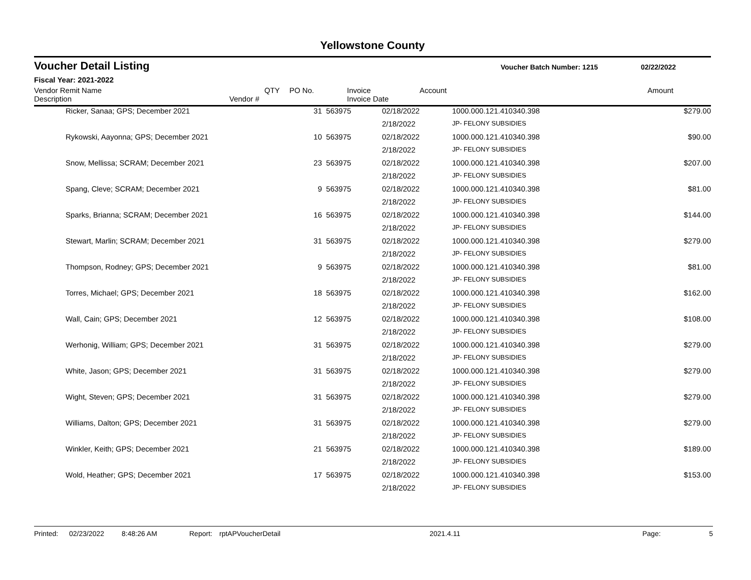Yellowstone County
Voucher Detail Listing Voucher Batch Number: 1215 02/22/2022
Fiscal Year: 2021-2022
| Vendor Remit Name Description | Vendor # | QTY | PO No. | Invoice Invoice Date | Account | Amount |
| --- | --- | --- | --- | --- | --- | --- |
| Ricker, Sanaa; GPS; December 2021 | 31 | 563975 | 02/18/2022 | 1000.000.121.410340.398 | $279.00 |
| | | | 2/18/2022 | JP- FELONY SUBSIDIES | |
| Rykowski, Aayonna; GPS; December 2021 | 10 | 563975 | 02/18/2022 | 1000.000.121.410340.398 | $90.00 |
| | | | 2/18/2022 | JP- FELONY SUBSIDIES | |
| Snow, Mellissa; SCRAM; December 2021 | 23 | 563975 | 02/18/2022 | 1000.000.121.410340.398 | $207.00 |
| | | | 2/18/2022 | JP- FELONY SUBSIDIES | |
| Spang, Cleve; SCRAM; December 2021 | 9 | 563975 | 02/18/2022 | 1000.000.121.410340.398 | $81.00 |
| | | | 2/18/2022 | JP- FELONY SUBSIDIES | |
| Sparks, Brianna; SCRAM; December 2021 | 16 | 563975 | 02/18/2022 | 1000.000.121.410340.398 | $144.00 |
| | | | 2/18/2022 | JP- FELONY SUBSIDIES | |
| Stewart, Marlin; SCRAM; December 2021 | 31 | 563975 | 02/18/2022 | 1000.000.121.410340.398 | $279.00 |
| | | | 2/18/2022 | JP- FELONY SUBSIDIES | |
| Thompson, Rodney; GPS; December 2021 | 9 | 563975 | 02/18/2022 | 1000.000.121.410340.398 | $81.00 |
| | | | 2/18/2022 | JP- FELONY SUBSIDIES | |
| Torres, Michael; GPS; December 2021 | 18 | 563975 | 02/18/2022 | 1000.000.121.410340.398 | $162.00 |
| | | | 2/18/2022 | JP- FELONY SUBSIDIES | |
| Wall, Cain; GPS; December 2021 | 12 | 563975 | 02/18/2022 | 1000.000.121.410340.398 | $108.00 |
| | | | 2/18/2022 | JP- FELONY SUBSIDIES | |
| Werhonig, William; GPS; December 2021 | 31 | 563975 | 02/18/2022 | 1000.000.121.410340.398 | $279.00 |
| | | | 2/18/2022 | JP- FELONY SUBSIDIES | |
| White, Jason; GPS; December 2021 | 31 | 563975 | 02/18/2022 | 1000.000.121.410340.398 | $279.00 |
| | | | 2/18/2022 | JP- FELONY SUBSIDIES | |
| Wight, Steven; GPS; December 2021 | 31 | 563975 | 02/18/2022 | 1000.000.121.410340.398 | $279.00 |
| | | | 2/18/2022 | JP- FELONY SUBSIDIES | |
| Williams, Dalton; GPS; December 2021 | 31 | 563975 | 02/18/2022 | 1000.000.121.410340.398 | $279.00 |
| | | | 2/18/2022 | JP- FELONY SUBSIDIES | |
| Winkler, Keith; GPS; December 2021 | 21 | 563975 | 02/18/2022 | 1000.000.121.410340.398 | $189.00 |
| | | | 2/18/2022 | JP- FELONY SUBSIDIES | |
| Wold, Heather; GPS; December 2021 | 17 | 563975 | 02/18/2022 | 1000.000.121.410340.398 | $153.00 |
| | | | 2/18/2022 | JP- FELONY SUBSIDIES | |
Printed: 02/23/2022 8:48:26 AM Report: rptAPVoucherDetail 2021.4.11 Page: 5